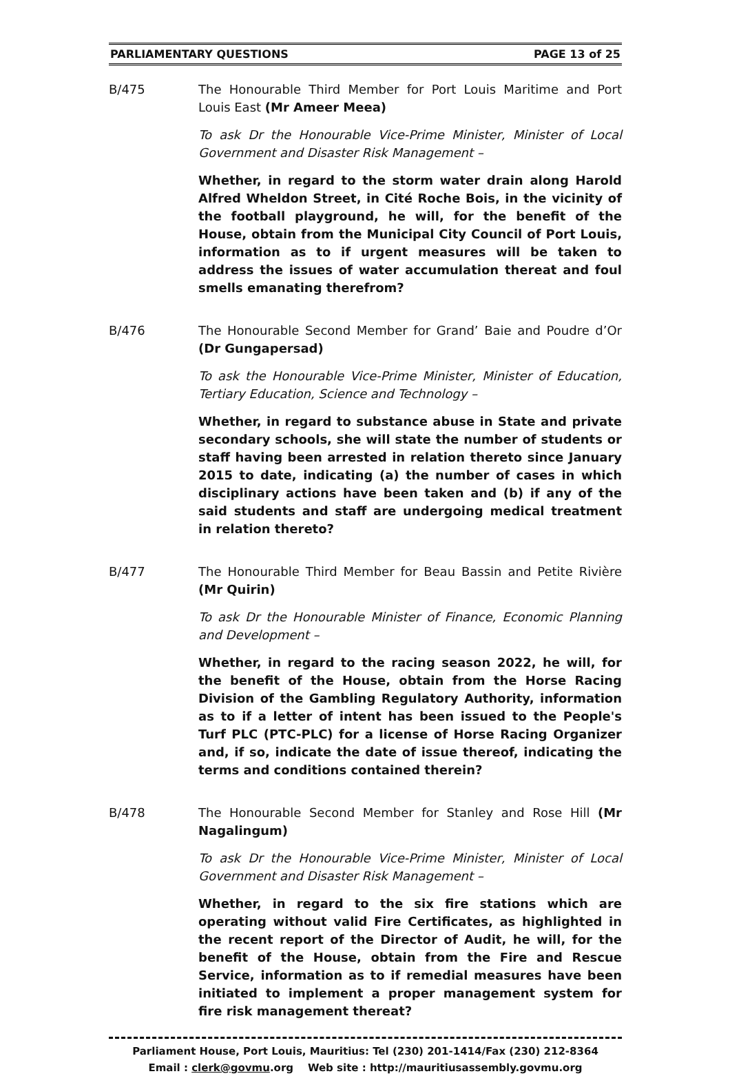PARLIAMENTARY QUESTIONS PAGE 13 of 25
B/475 The Honourable Third Member for Port Louis Maritime and Port Louis East (Mr Ameer Meea)
To ask Dr the Honourable Vice-Prime Minister, Minister of Local Government and Disaster Risk Management –
Whether, in regard to the storm water drain along Harold Alfred Wheldon Street, in Cité Roche Bois, in the vicinity of the football playground, he will, for the benefit of the House, obtain from the Municipal City Council of Port Louis, information as to if urgent measures will be taken to address the issues of water accumulation thereat and foul smells emanating therefrom?
B/476 The Honourable Second Member for Grand’ Baie and Poudre d’Or (Dr Gungapersad)
To ask the Honourable Vice-Prime Minister, Minister of Education, Tertiary Education, Science and Technology –
Whether, in regard to substance abuse in State and private secondary schools, she will state the number of students or staff having been arrested in relation thereto since January 2015 to date, indicating (a) the number of cases in which disciplinary actions have been taken and (b) if any of the said students and staff are undergoing medical treatment in relation thereto?
B/477 The Honourable Third Member for Beau Bassin and Petite Rivière (Mr Quirin)
To ask Dr the Honourable Minister of Finance, Economic Planning and Development –
Whether, in regard to the racing season 2022, he will, for the benefit of the House, obtain from the Horse Racing Division of the Gambling Regulatory Authority, information as to if a letter of intent has been issued to the People's Turf PLC (PTC-PLC) for a license of Horse Racing Organizer and, if so, indicate the date of issue thereof, indicating the terms and conditions contained therein?
B/478 The Honourable Second Member for Stanley and Rose Hill (Mr Nagalingum)
To ask Dr the Honourable Vice-Prime Minister, Minister of Local Government and Disaster Risk Management –
Whether, in regard to the six fire stations which are operating without valid Fire Certificates, as highlighted in the recent report of the Director of Audit, he will, for the benefit of the House, obtain from the Fire and Rescue Service, information as to if remedial measures have been initiated to implement a proper management system for fire risk management thereat?
Parliament House, Port Louis, Mauritius: Tel (230) 201-1414/Fax (230) 212-8364
Email : clerk@govmu.org Web site : http://mauritiusassembly.govmu.org